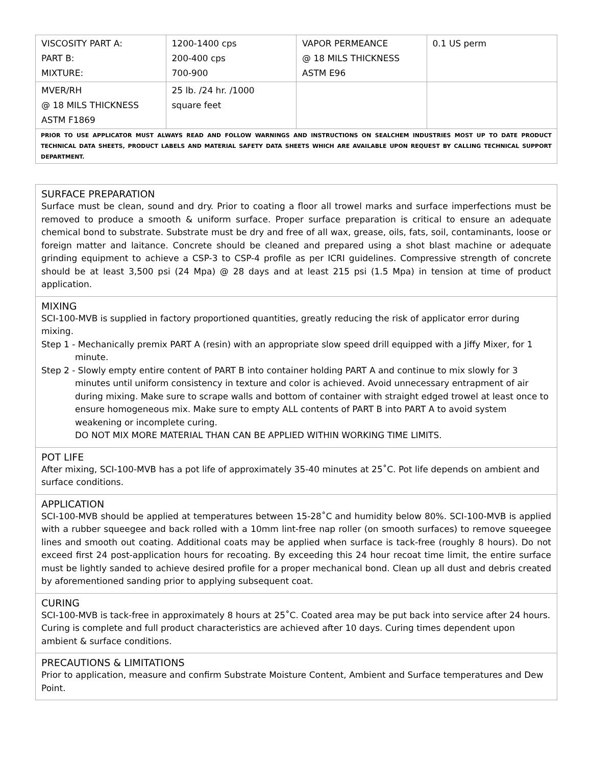| VISCOSITY PART A: PART B: MIXTURE: | 1200-1400 cps 200-400 cps 700-900 | VAPOR PERMEANCE @ 18 MILS THICKNESS ASTM E96 | 0.1 US perm |
| MVER/RH @ 18 MILS THICKNESS ASTM F1869 | 25 lb. /24 hr. /1000 square feet | | |
| PRIOR TO USE APPLICATOR MUST ALWAYS READ AND FOLLOW WARNINGS AND INSTRUCTIONS ON SEALCHEM INDUSTRIES MOST UP TO DATE PRODUCT TECHNICAL DATA SHEETS, PRODUCT LABELS AND MATERIAL SAFETY DATA SHEETS WHICH ARE AVAILABLE UPON REQUEST BY CALLING TECHNICAL SUPPORT DEPARTMENT. | | | |
SURFACE PREPARATION
Surface must be clean, sound and dry. Prior to coating a floor all trowel marks and surface imperfections must be removed to produce a smooth & uniform surface. Proper surface preparation is critical to ensure an adequate chemical bond to substrate. Substrate must be dry and free of all wax, grease, oils, fats, soil, contaminants, loose or foreign matter and laitance. Concrete should be cleaned and prepared using a shot blast machine or adequate grinding equipment to achieve a CSP-3 to CSP-4 profile as per ICRI guidelines. Compressive strength of concrete should be at least 3,500 psi (24 Mpa) @ 28 days and at least 215 psi (1.5 Mpa) in tension at time of product application.
MIXING
SCI-100-MVB is supplied in factory proportioned quantities, greatly reducing the risk of applicator error during mixing.
Step 1 - Mechanically premix PART A (resin) with an appropriate slow speed drill equipped with a Jiffy Mixer, for 1 minute.
Step 2 - Slowly empty entire content of PART B into container holding PART A and continue to mix slowly for 3 minutes until uniform consistency in texture and color is achieved. Avoid unnecessary entrapment of air during mixing. Make sure to scrape walls and bottom of container with straight edged trowel at least once to ensure homogeneous mix. Make sure to empty ALL contents of PART B into PART A to avoid system weakening or incomplete curing.
DO NOT MIX MORE MATERIAL THAN CAN BE APPLIED WITHIN WORKING TIME LIMITS.
POT LIFE
After mixing, SCI-100-MVB has a pot life of approximately 35-40 minutes at 25˚C. Pot life depends on ambient and surface conditions.
APPLICATION
SCI-100-MVB should be applied at temperatures between 15-28˚C and humidity below 80%. SCI-100-MVB is applied with a rubber squeegee and back rolled with a 10mm lint-free nap roller (on smooth surfaces) to remove squeegee lines and smooth out coating. Additional coats may be applied when surface is tack-free (roughly 8 hours). Do not exceed first 24 post-application hours for recoating. By exceeding this 24 hour recoat time limit, the entire surface must be lightly sanded to achieve desired profile for a proper mechanical bond. Clean up all dust and debris created by aforementioned sanding prior to applying subsequent coat.
CURING
SCI-100-MVB is tack-free in approximately 8 hours at 25˚C. Coated area may be put back into service after 24 hours. Curing is complete and full product characteristics are achieved after 10 days. Curing times dependent upon ambient & surface conditions.
PRECAUTIONS & LIMITATIONS
Prior to application, measure and confirm Substrate Moisture Content, Ambient and Surface temperatures and Dew Point.